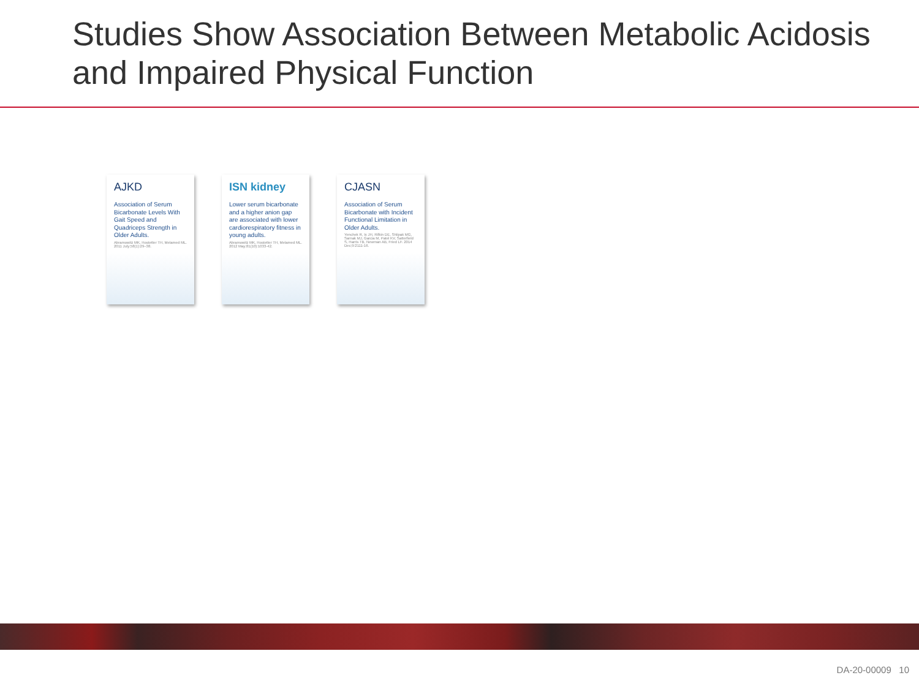Studies Show Association Between Metabolic Acidosis and Impaired Physical Function
AJKD
Association of Serum Bicarbonate Levels With Gait Speed and Quadriceps Strength in Older Adults.
Abramowitz MK, Hostetter TH, Melamed ML. 2011 July;58(1):29–38.
ISN kidney
Lower serum bicarbonate and a higher anion gap are associated with lower cardiorespiratory fitness in young adults.
Abramowitz MK, Hostetter TH, Melamed ML. 2012 May;81(10):1033-42.
CJASN
Association of Serum Bicarbonate with Incident Functional Limitation in Older Adults.
Yenchek R, Ix JH, Rifkin DE, Shlipak MG, Sarnak MJ, Garcia M, Patel KV, Satterfield S, Harris TB, Newman AB, Fried LF. 2014 Dec;9:2111-16.
DA-20-00009 10